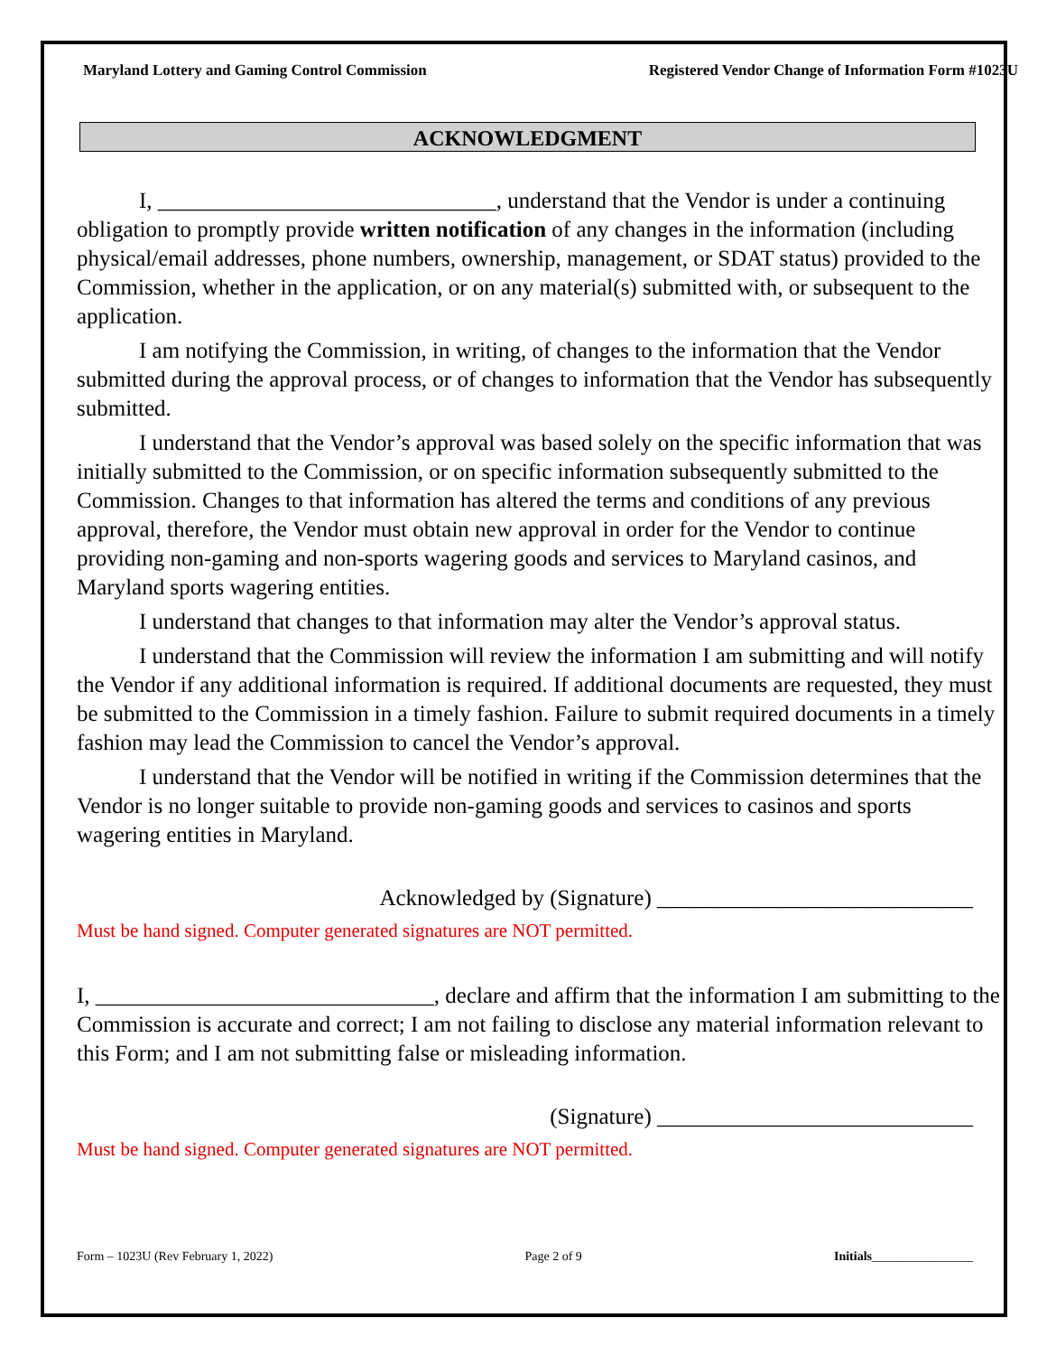Maryland Lottery and Gaming Control Commission Registered Vendor Change of Information Form #1023U
ACKNOWLEDGMENT
I, ______________________________, understand that the Vendor is under a continuing obligation to promptly provide written notification of any changes in the information (including physical/email addresses, phone numbers, ownership, management, or SDAT status) provided to the Commission, whether in the application, or on any material(s) submitted with, or subsequent to the application.
I am notifying the Commission, in writing, of changes to the information that the Vendor submitted during the approval process, or of changes to information that the Vendor has subsequently submitted.
I understand that the Vendor’s approval was based solely on the specific information that was initially submitted to the Commission, or on specific information subsequently submitted to the Commission. Changes to that information has altered the terms and conditions of any previous approval, therefore, the Vendor must obtain new approval in order for the Vendor to continue providing non-gaming and non-sports wagering goods and services to Maryland casinos, and Maryland sports wagering entities.
I understand that changes to that information may alter the Vendor’s approval status.
I understand that the Commission will review the information I am submitting and will notify the Vendor if any additional information is required. If additional documents are requested, they must be submitted to the Commission in a timely fashion. Failure to submit required documents in a timely fashion may lead the Commission to cancel the Vendor’s approval.
I understand that the Vendor will be notified in writing if the Commission determines that the Vendor is no longer suitable to provide non-gaming goods and services to casinos and sports wagering entities in Maryland.
Acknowledged by (Signature) ____________________________
Must be hand signed. Computer generated signatures are NOT permitted.
I, ______________________________, declare and affirm that the information I am submitting to the Commission is accurate and correct; I am not failing to disclose any material information relevant to this Form; and I am not submitting false or misleading information.
(Signature) ____________________________
Must be hand signed. Computer generated signatures are NOT permitted.
Form – 1023U (Rev February 1, 2022) Page 2 of 9 Initials________________